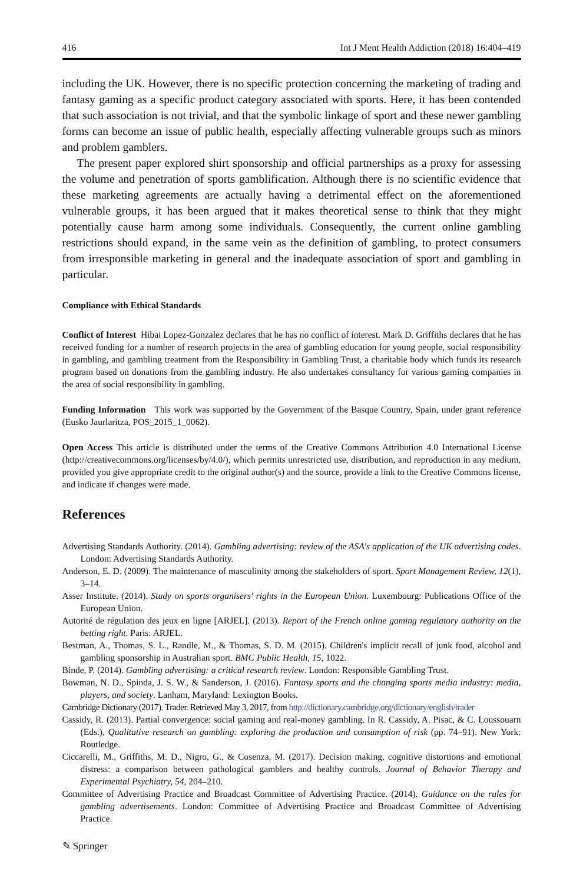416 Int J Ment Health Addiction (2018) 16:404–419
including the UK. However, there is no specific protection concerning the marketing of trading and fantasy gaming as a specific product category associated with sports. Here, it has been contended that such association is not trivial, and that the symbolic linkage of sport and these newer gambling forms can become an issue of public health, especially affecting vulnerable groups such as minors and problem gamblers.
The present paper explored shirt sponsorship and official partnerships as a proxy for assessing the volume and penetration of sports gamblification. Although there is no scientific evidence that these marketing agreements are actually having a detrimental effect on the aforementioned vulnerable groups, it has been argued that it makes theoretical sense to think that they might potentially cause harm among some individuals. Consequently, the current online gambling restrictions should expand, in the same vein as the definition of gambling, to protect consumers from irresponsible marketing in general and the inadequate association of sport and gambling in particular.
Compliance with Ethical Standards
Conflict of Interest Hibai Lopez-Gonzalez declares that he has no conflict of interest. Mark D. Griffiths declares that he has received funding for a number of research projects in the area of gambling education for young people, social responsibility in gambling, and gambling treatment from the Responsibility in Gambling Trust, a charitable body which funds its research program based on donations from the gambling industry. He also undertakes consultancy for various gaming companies in the area of social responsibility in gambling.
Funding Information This work was supported by the Government of the Basque Country, Spain, under grant reference (Eusko Jaurlaritza, POS_2015_1_0062).
Open Access This article is distributed under the terms of the Creative Commons Attribution 4.0 International License (http://creativecommons.org/licenses/by/4.0/), which permits unrestricted use, distribution, and reproduction in any medium, provided you give appropriate credit to the original author(s) and the source, provide a link to the Creative Commons license, and indicate if changes were made.
References
Advertising Standards Authority. (2014). Gambling advertising: review of the ASA's application of the UK advertising codes. London: Advertising Standards Authority.
Anderson, E. D. (2009). The maintenance of masculinity among the stakeholders of sport. Sport Management Review, 12(1), 3–14.
Asser Institute. (2014). Study on sports organisers' rights in the European Union. Luxembourg: Publications Office of the European Union.
Autorité de régulation des jeux en ligne [ARJEL]. (2013). Report of the French online gaming regulatory authority on the betting right. Paris: ARJEL.
Bestman, A., Thomas, S. L., Randle, M., & Thomas, S. D. M. (2015). Children's implicit recall of junk food, alcohol and gambling sponsorship in Australian sport. BMC Public Health, 15, 1022.
Binde, P. (2014). Gambling advertising: a critical research review. London: Responsible Gambling Trust.
Bowman, N. D., Spinda, J. S. W., & Sanderson, J. (2016). Fantasy sports and the changing sports media industry: media, players, and society. Lanham, Maryland: Lexington Books.
Cambridge Dictionary (2017). Trader. Retrieved May 3, 2017, from http://dictionary.cambridge.org/dictionary/english/trader
Cassidy, R. (2013). Partial convergence: social gaming and real-money gambling. In R. Cassidy, A. Pisac, & C. Loussouarn (Eds.), Qualitative research on gambling: exploring the production and consumption of risk (pp. 74–91). New York: Routledge.
Ciccarelli, M., Griffiths, M. D., Nigro, G., & Cosenza, M. (2017). Decision making, cognitive distortions and emotional distress: a comparison between pathological gamblers and healthy controls. Journal of Behavior Therapy and Experimental Psychiatry, 54, 204–210.
Committee of Advertising Practice and Broadcast Committee of Advertising Practice. (2014). Guidance on the rules for gambling advertisements. London: Committee of Advertising Practice and Broadcast Committee of Advertising Practice.
✎ Springer